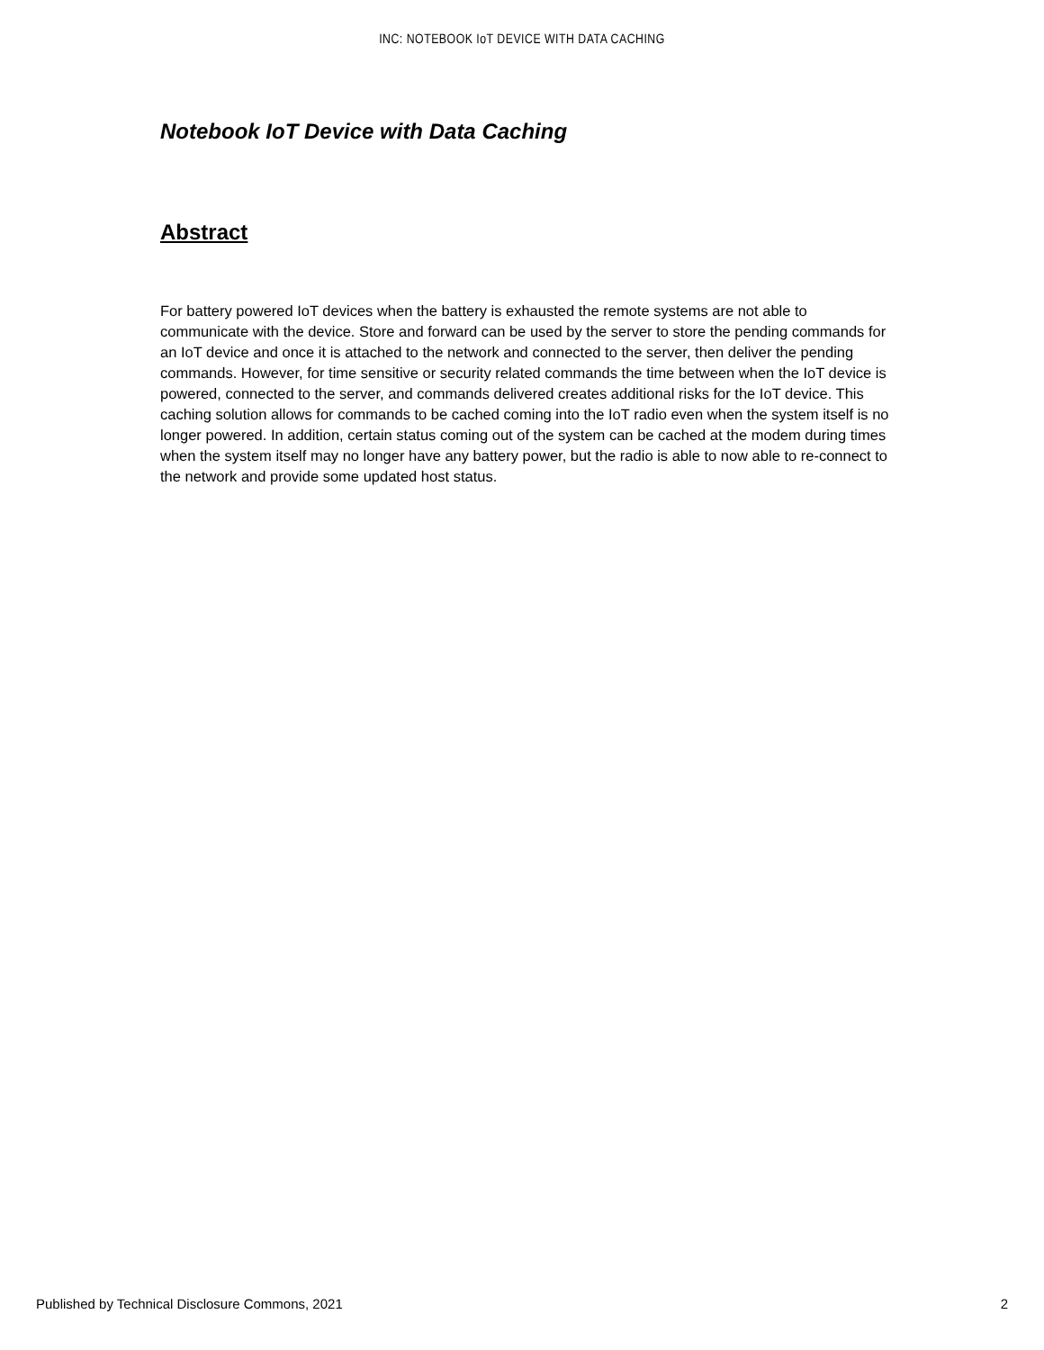INC: NOTEBOOK IoT DEVICE WITH DATA CACHING
Notebook IoT Device with Data Caching
Abstract
For battery powered IoT devices when the battery is exhausted the remote systems are not able to communicate with the device. Store and forward can be used by the server to store the pending commands for an IoT device and once it is attached to the network and connected to the server, then deliver the pending commands. However, for time sensitive or security related commands the time between when the IoT device is powered, connected to the server, and commands delivered creates additional risks for the IoT device. This caching solution allows for commands to be cached coming into the IoT radio even when the system itself is no longer powered. In addition, certain status coming out of the system can be cached at the modem during times when the system itself may no longer have any battery power, but the radio is able to now able to re-connect to the network and provide some updated host status.
Published by Technical Disclosure Commons, 2021 2